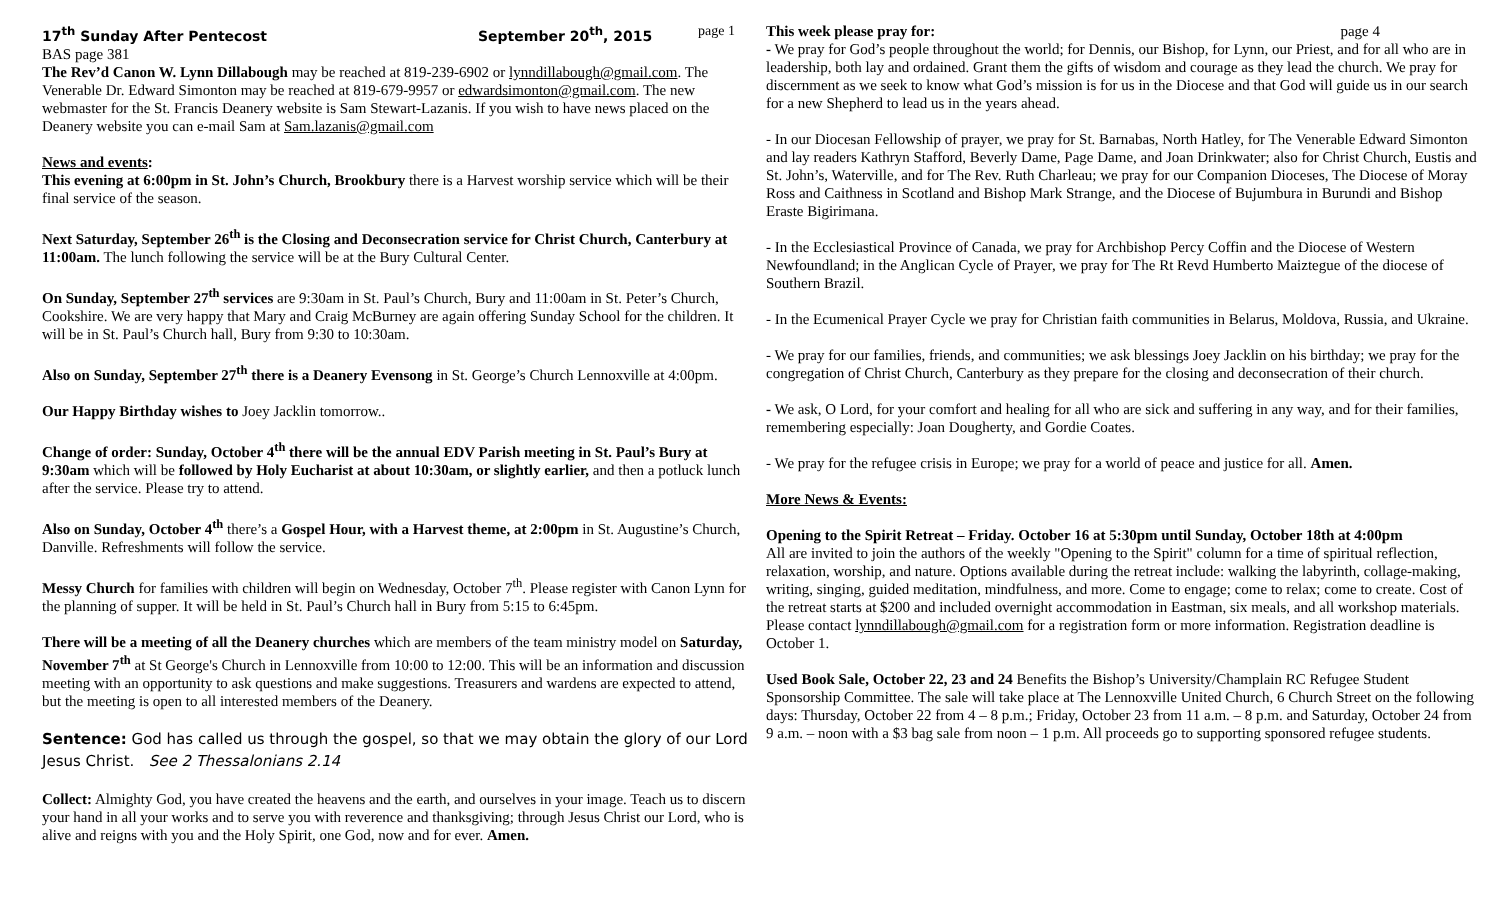17<sup>th</sup> Sunday After Pentecost September 20<sup>th</sup>, 2015 page 1
BAS page 381
The Rev’d Canon W. Lynn Dillabough may be reached at 819-239-6902 or lynndillabough@gmail.com. The Venerable Dr. Edward Simonton may be reached at 819-679-9957 or edwardsimonton@gmail.com. The new webmaster for the St. Francis Deanery website is Sam Stewart-Lazanis. If you wish to have news placed on the Deanery website you can e-mail Sam at Sam.lazanis@gmail.com
News and events:
This evening at 6:00pm in St. John’s Church, Brookbury there is a Harvest worship service which will be their final service of the season.
Next Saturday, September 26<sup>th</sup> is the Closing and Deconsecration service for Christ Church, Canterbury at 11:00am. The lunch following the service will be at the Bury Cultural Center.
On Sunday, September 27<sup>th</sup> services are 9:30am in St. Paul’s Church, Bury and 11:00am in St. Peter’s Church, Cookshire. We are very happy that Mary and Craig McBurney are again offering Sunday School for the children. It will be in St. Paul’s Church hall, Bury from 9:30 to 10:30am.
Also on Sunday, September 27<sup>th</sup> there is a Deanery Evensong in St. George’s Church Lennoxville at 4:00pm.
Our Happy Birthday wishes to Joey Jacklin tomorrow..
Change of order: Sunday, October 4<sup>th</sup> there will be the annual EDV Parish meeting in St. Paul’s Bury at 9:30am which will be followed by Holy Eucharist at about 10:30am, or slightly earlier, and then a potluck lunch after the service. Please try to attend.
Also on Sunday, October 4<sup>th</sup> there’s a Gospel Hour, with a Harvest theme, at 2:00pm in St. Augustine’s Church, Danville. Refreshments will follow the service.
Messy Church for families with children will begin on Wednesday, October 7<sup>th</sup>. Please register with Canon Lynn for the planning of supper. It will be held in St. Paul’s Church hall in Bury from 5:15 to 6:45pm.
There will be a meeting of all the Deanery churches which are members of the team ministry model on Saturday, November 7<sup>th</sup> at St George's Church in Lennoxville from 10:00 to 12:00. This will be an information and discussion meeting with an opportunity to ask questions and make suggestions. Treasurers and wardens are expected to attend, but the meeting is open to all interested members of the Deanery.
Sentence: God has called us through the gospel, so that we may obtain the glory of our Lord Jesus Christ. See 2 Thessalonians 2.14
Collect: Almighty God, you have created the heavens and the earth, and ourselves in your image. Teach us to discern your hand in all your works and to serve you with reverence and thanksgiving; through Jesus Christ our Lord, who is alive and reigns with you and the Holy Spirit, one God, now and for ever. Amen.
This week please pray for: page 4
- We pray for God’s people throughout the world; for Dennis, our Bishop, for Lynn, our Priest, and for all who are in leadership, both lay and ordained. Grant them the gifts of wisdom and courage as they lead the church. We pray for discernment as we seek to know what God’s mission is for us in the Diocese and that God will guide us in our search for a new Shepherd to lead us in the years ahead.
- In our Diocesan Fellowship of prayer, we pray for St. Barnabas, North Hatley, for The Venerable Edward Simonton and lay readers Kathryn Stafford, Beverly Dame, Page Dame, and Joan Drinkwater; also for Christ Church, Eustis and St. John’s, Waterville, and for The Rev. Ruth Charleau; we pray for our Companion Dioceses, The Diocese of Moray Ross and Caithness in Scotland and Bishop Mark Strange, and the Diocese of Bujumbura in Burundi and Bishop Eraste Bigirimana.
- In the Ecclesiastical Province of Canada, we pray for Archbishop Percy Coffin and the Diocese of Western Newfoundland; in the Anglican Cycle of Prayer, we pray for The Rt Revd Humberto Maiztegue of the diocese of Southern Brazil.
- In the Ecumenical Prayer Cycle we pray for Christian faith communities in Belarus, Moldova, Russia, and Ukraine.
- We pray for our families, friends, and communities; we ask blessings Joey Jacklin on his birthday; we pray for the congregation of Christ Church, Canterbury as they prepare for the closing and deconsecration of their church.
- We ask, O Lord, for your comfort and healing for all who are sick and suffering in any way, and for their families, remembering especially: Joan Dougherty, and Gordie Coates.
- We pray for the refugee crisis in Europe; we pray for a world of peace and justice for all. Amen.
More News & Events:
Opening to the Spirit Retreat – Friday. October 16 at 5:30pm until Sunday, October 18th at 4:00pm
All are invited to join the authors of the weekly "Opening to the Spirit" column for a time of spiritual reflection, relaxation, worship, and nature. Options available during the retreat include: walking the labyrinth, collage-making, writing, singing, guided meditation, mindfulness, and more. Come to engage; come to relax; come to create. Cost of the retreat starts at $200 and included overnight accommodation in Eastman, six meals, and all workshop materials. Please contact lynndillabough@gmail.com for a registration form or more information. Registration deadline is October 1.
Used Book Sale, October 22, 23 and 24 Benefits the Bishop’s University/Champlain RC Refugee Student Sponsorship Committee. The sale will take place at The Lennoxville United Church, 6 Church Street on the following days: Thursday, October 22 from 4 – 8 p.m.; Friday, October 23 from 11 a.m. – 8 p.m. and Saturday, October 24 from 9 a.m. – noon with a $3 bag sale from noon – 1 p.m. All proceeds go to supporting sponsored refugee students.